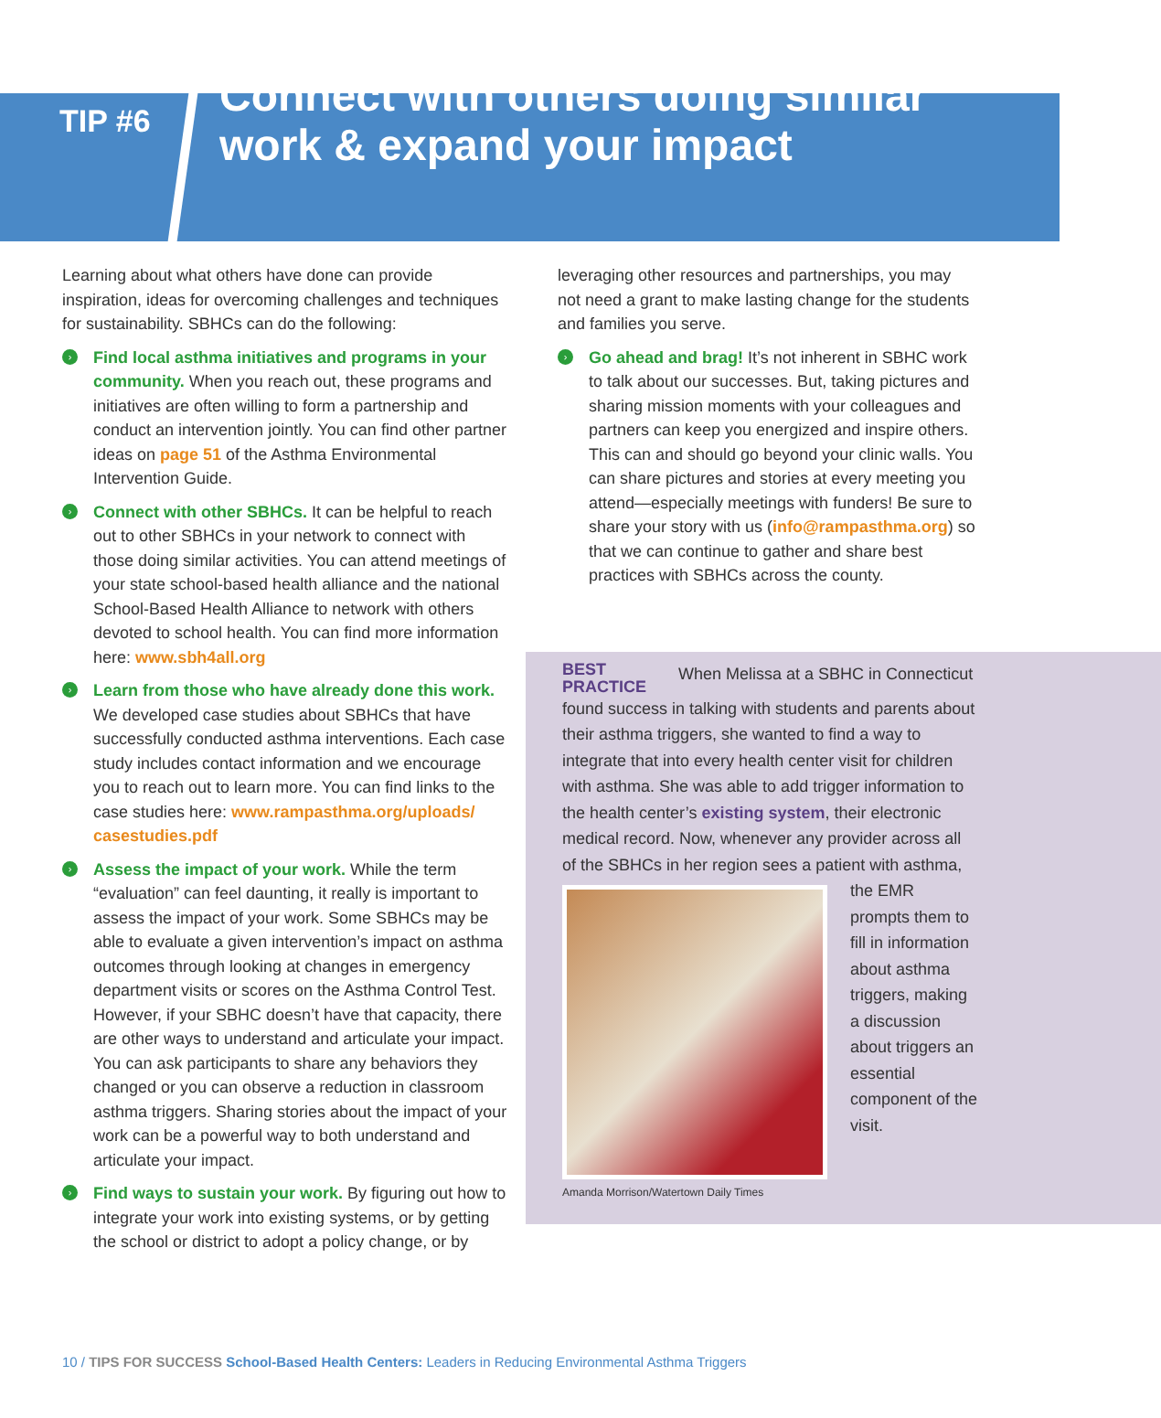TIP #6
Connect with others doing similar
work & expand your impact
Learning about what others have done can provide inspiration, ideas for overcoming challenges and techniques for sustainability. SBHCs can do the following:
› Find local asthma initiatives and programs in your community. When you reach out, these programs and initiatives are often willing to form a partnership and conduct an intervention jointly. You can find other partner ideas on page 51 of the Asthma Environmental Intervention Guide.
› Connect with other SBHCs. It can be helpful to reach out to other SBHCs in your network to connect with those doing similar activities. You can attend meetings of your state school-based health alliance and the national School-Based Health Alliance to network with others devoted to school health. You can find more information here: www.sbh4all.org
› Learn from those who have already done this work. We developed case studies about SBHCs that have successfully conducted asthma interventions. Each case study includes contact information and we encourage you to reach out to learn more. You can find links to the case studies here: www.rampasthma.org/uploads/ casestudies.pdf
› Assess the impact of your work. While the term “evaluation” can feel daunting, it really is important to assess the impact of your work. Some SBHCs may be able to evaluate a given intervention’s impact on asthma outcomes through looking at changes in emergency department visits or scores on the Asthma Control Test. However, if your SBHC doesn’t have that capacity, there are other ways to understand and articulate your impact. You can ask participants to share any behaviors they changed or you can observe a reduction in classroom asthma triggers. Sharing stories about the impact of your work can be a powerful way to both understand and articulate your impact.
› Find ways to sustain your work. By figuring out how to integrate your work into existing systems, or by getting the school or district to adopt a policy change, or by
leveraging other resources and partnerships, you may not need a grant to make lasting change for the students and families you serve.
› Go ahead and brag! It’s not inherent in SBHC work to talk about our successes. But, taking pictures and sharing mission moments with your colleagues and partners can keep you energized and inspire others. This can and should go beyond your clinic walls. You can share pictures and stories at every meeting you attend—especially meetings with funders! Be sure to share your story with us (info@rampasthma.org) so that we can continue to gather and share best practices with SBHCs across the county.
BEST
PRACTICE When Melissa at a SBHC in Connecticut found success in talking with students and parents about their asthma triggers, she wanted to find a way to integrate that into every health center visit for children with asthma. She was able to add trigger information to the health center’s existing system, their electronic medical record. Now, whenever any provider across all of the SBHCs in her region sees a patient with asthma, the
EMR prompts them to fill in information about asthma triggers, making a discussion about triggers an essential component of the visit.
Amanda Morrison/Watertown Daily Times
10 / TIPS FOR SUCCESS School-Based Health Centers: Leaders in Reducing Environmental Asthma Triggers